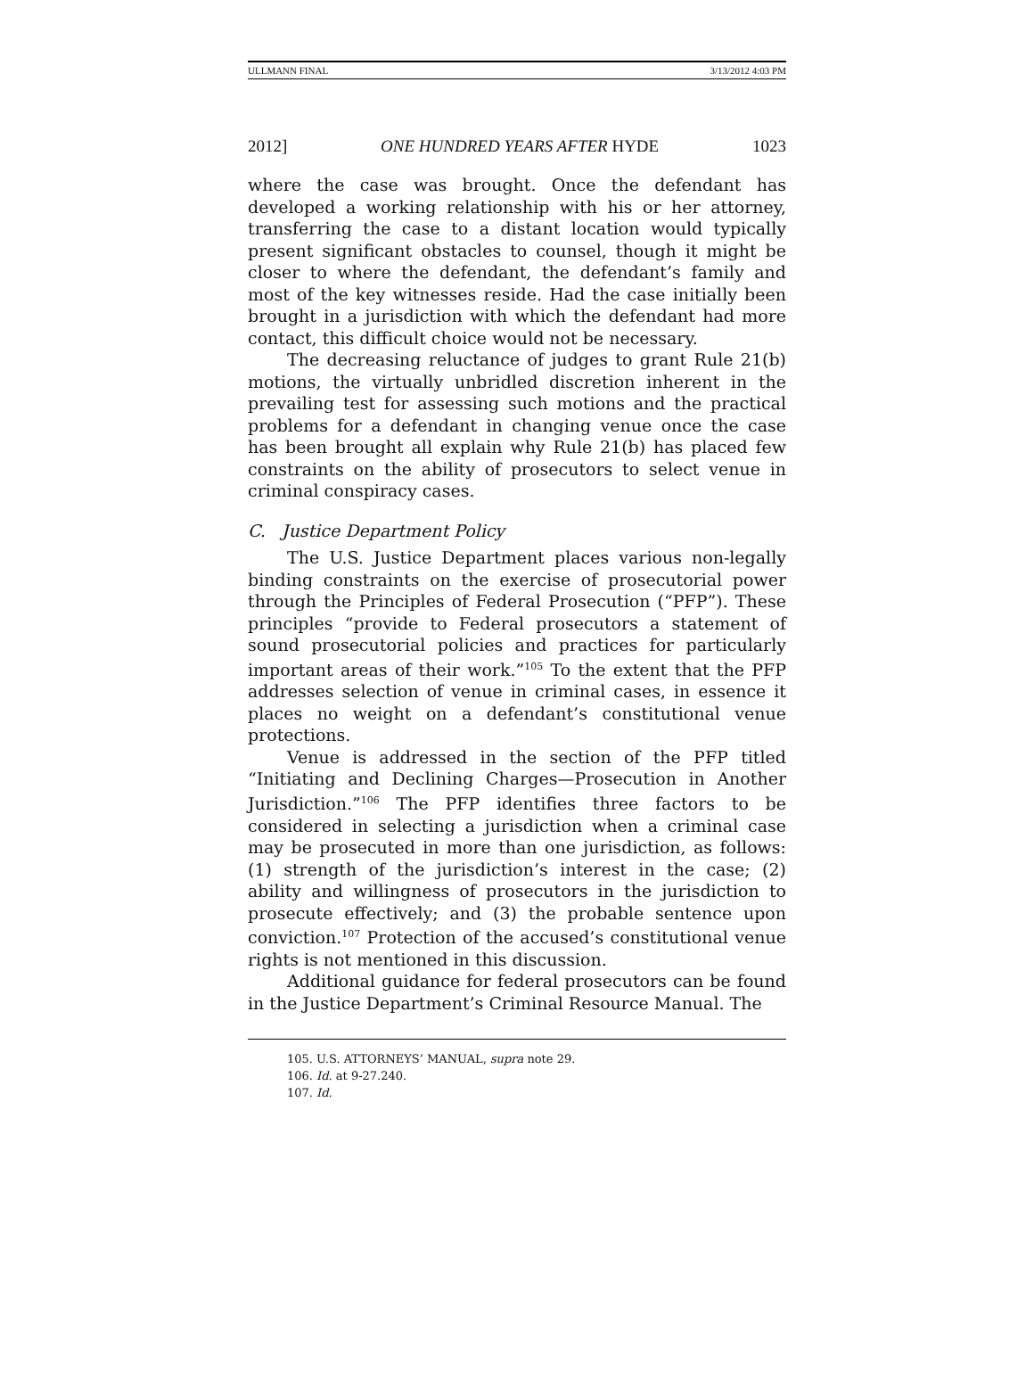ULLMANN FINAL 3/13/2012 4:03 PM
2012] ONE HUNDRED YEARS AFTER HYDE 1023
where the case was brought. Once the defendant has developed a working relationship with his or her attorney, transferring the case to a distant location would typically present significant obstacles to counsel, though it might be closer to where the defendant, the defendant’s family and most of the key witnesses reside. Had the case initially been brought in a jurisdiction with which the defendant had more contact, this difficult choice would not be necessary.
The decreasing reluctance of judges to grant Rule 21(b) motions, the virtually unbridled discretion inherent in the prevailing test for assessing such motions and the practical problems for a defendant in changing venue once the case has been brought all explain why Rule 21(b) has placed few constraints on the ability of prosecutors to select venue in criminal conspiracy cases.
C. Justice Department Policy
The U.S. Justice Department places various non-legally binding constraints on the exercise of prosecutorial power through the Principles of Federal Prosecution (“PFP”). These principles “provide to Federal prosecutors a statement of sound prosecutorial policies and practices for particularly important areas of their work.”<sup>105</sup> To the extent that the PFP addresses selection of venue in criminal cases, in essence it places no weight on a defendant’s constitutional venue protections.
Venue is addressed in the section of the PFP titled “Initiating and Declining Charges—Prosecution in Another Jurisdiction.”<sup>106</sup> The PFP identifies three factors to be considered in selecting a jurisdiction when a criminal case may be prosecuted in more than one jurisdiction, as follows: (1) strength of the jurisdiction’s interest in the case; (2) ability and willingness of prosecutors in the jurisdiction to prosecute effectively; and (3) the probable sentence upon conviction.<sup>107</sup> Protection of the accused’s constitutional venue rights is not mentioned in this discussion.
Additional guidance for federal prosecutors can be found in the Justice Department’s Criminal Resource Manual. The
105. U.S. ATTORNEYS’ MANUAL, supra note 29.
106. Id. at 9-27.240.
107. Id.